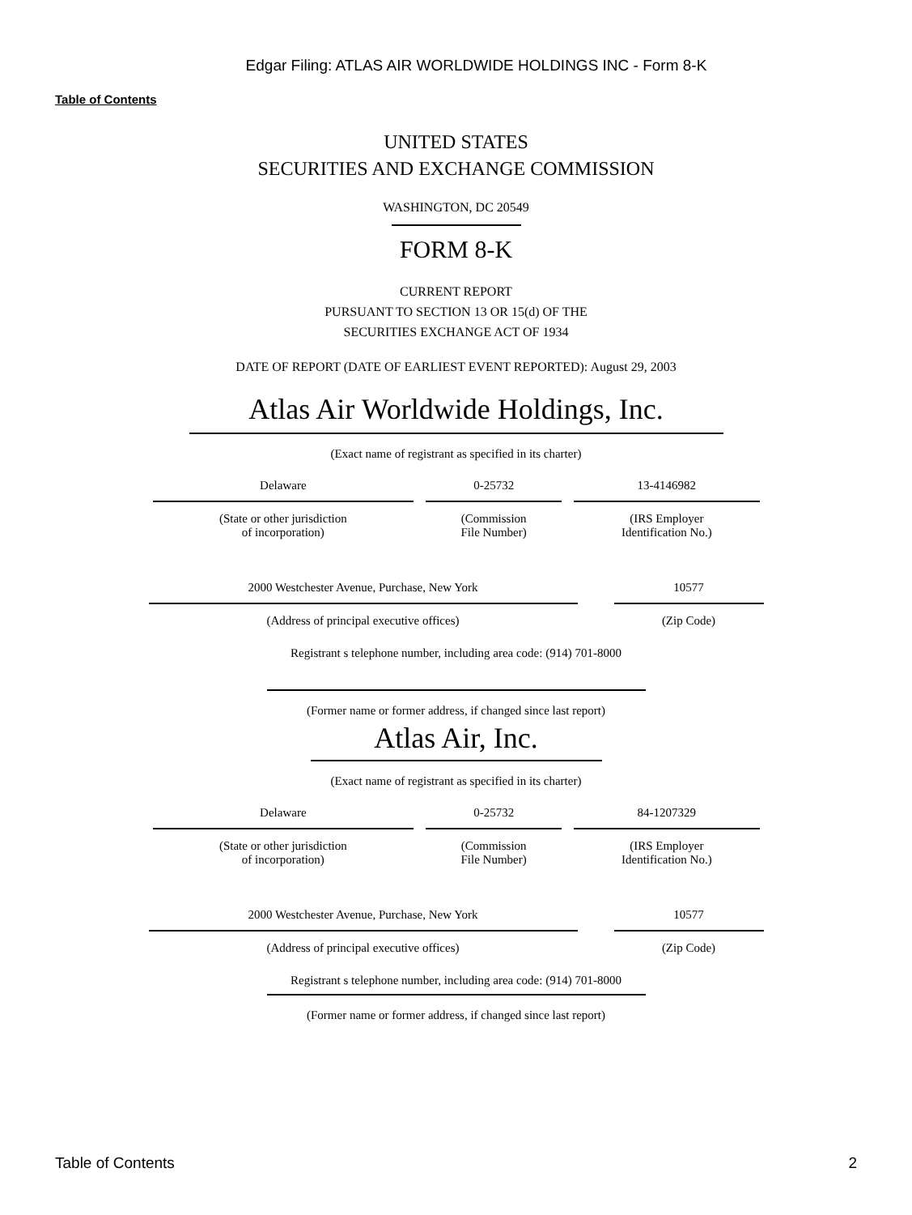Edgar Filing: ATLAS AIR WORLDWIDE HOLDINGS INC - Form 8-K
Table of Contents
UNITED STATES
SECURITIES AND EXCHANGE COMMISSION
WASHINGTON, DC 20549
FORM 8-K
CURRENT REPORT
PURSUANT TO SECTION 13 OR 15(d) OF THE
SECURITIES EXCHANGE ACT OF 1934
DATE OF REPORT (DATE OF EARLIEST EVENT REPORTED): August 29, 2003
Atlas Air Worldwide Holdings, Inc.
(Exact name of registrant as specified in its charter)
| Delaware | 0-25732 | 13-4146982 |
| (State or other jurisdiction of incorporation) | (Commission File Number) | (IRS Employer Identification No.) |
| 2000 Westchester Avenue, Purchase, New York | 10577 |
| (Address of principal executive offices) | (Zip Code) |
Registrant s telephone number, including area code: (914) 701-8000
(Former name or former address, if changed since last report)
Atlas Air, Inc.
(Exact name of registrant as specified in its charter)
| Delaware | 0-25732 | 84-1207329 |
| (State or other jurisdiction of incorporation) | (Commission File Number) | (IRS Employer Identification No.) |
| 2000 Westchester Avenue, Purchase, New York | 10577 |
| (Address of principal executive offices) | (Zip Code) |
Registrant s telephone number, including area code: (914) 701-8000
(Former name or former address, if changed since last report)
Table of Contents 2